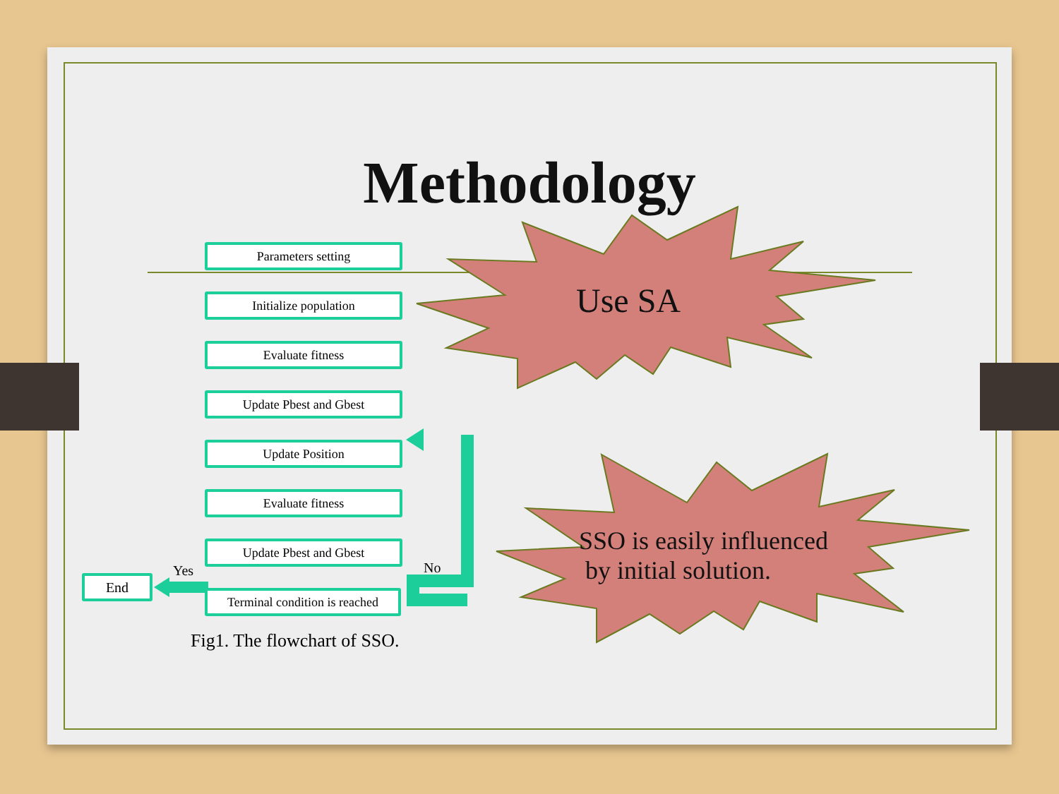Methodology
Parameters setting
Initialize population
Evaluate fitness
Update Pbest and Gbest
Update Position
Evaluate fitness
Update Pbest and Gbest
Terminal condition is reached
End
Yes No
Fig1. The flowchart of SSO.
Use SA
SSO is easily influenced
by initial solution.